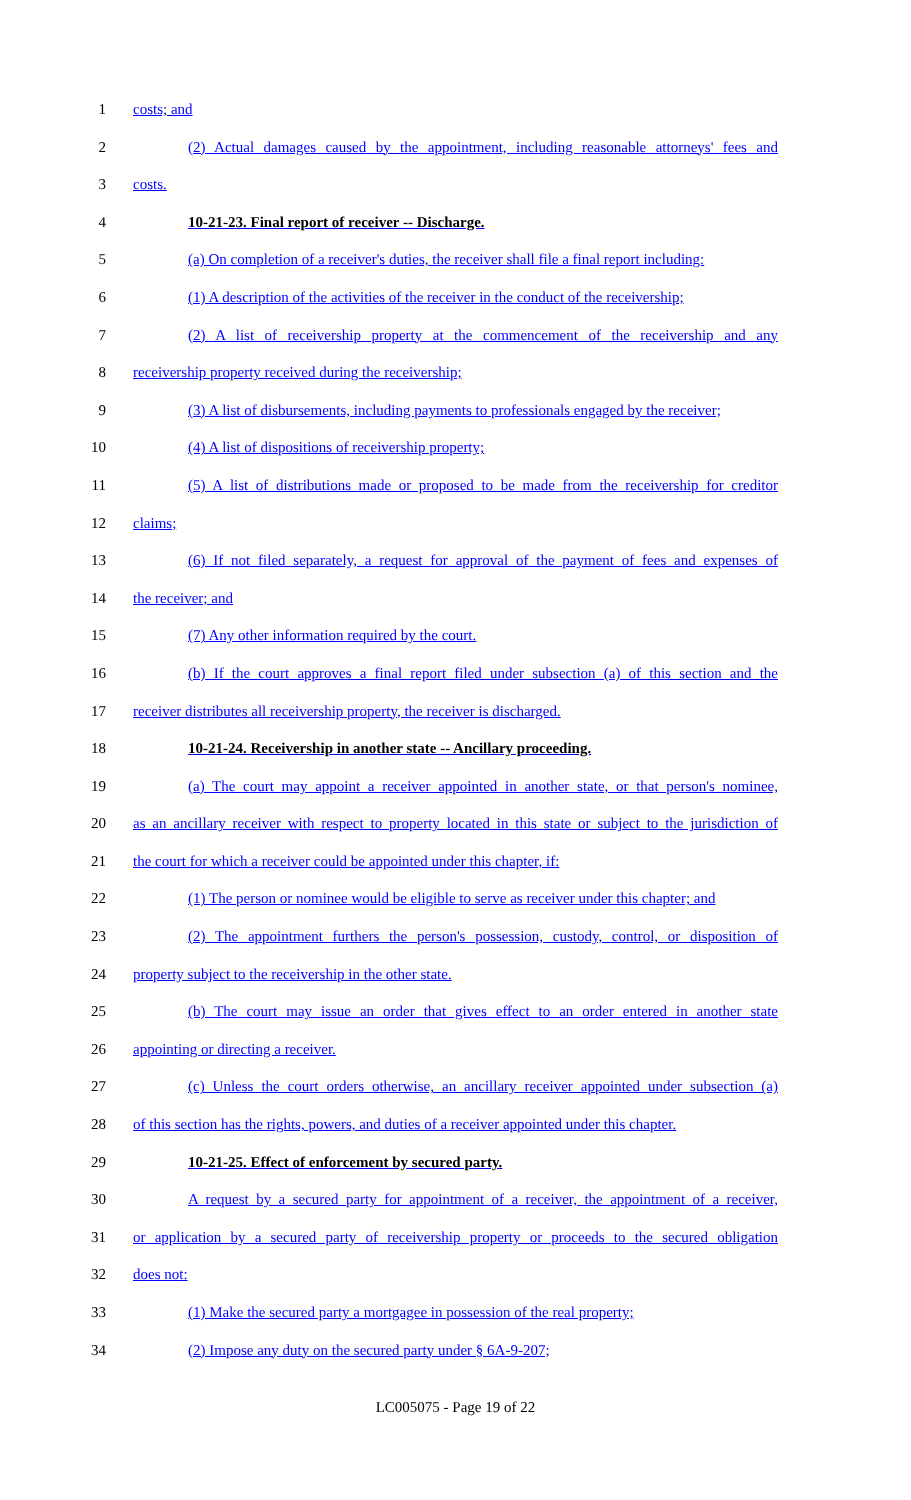1 costs; and
2 (2) Actual damages caused by the appointment, including reasonable attorneys' fees and
3 costs.
4 10-21-23. Final report of receiver -- Discharge.
5 (a) On completion of a receiver's duties, the receiver shall file a final report including:
6 (1) A description of the activities of the receiver in the conduct of the receivership;
7 (2) A list of receivership property at the commencement of the receivership and any
8 receivership property received during the receivership;
9 (3) A list of disbursements, including payments to professionals engaged by the receiver;
10 (4) A list of dispositions of receivership property;
11 (5) A list of distributions made or proposed to be made from the receivership for creditor
12 claims;
13 (6) If not filed separately, a request for approval of the payment of fees and expenses of
14 the receiver; and
15 (7) Any other information required by the court.
16 (b) If the court approves a final report filed under subsection (a) of this section and the
17 receiver distributes all receivership property, the receiver is discharged.
18 10-21-24. Receivership in another state -- Ancillary proceeding.
19 (a) The court may appoint a receiver appointed in another state, or that person's nominee,
20 as an ancillary receiver with respect to property located in this state or subject to the jurisdiction of
21 the court for which a receiver could be appointed under this chapter, if:
22 (1) The person or nominee would be eligible to serve as receiver under this chapter; and
23 (2) The appointment furthers the person's possession, custody, control, or disposition of
24 property subject to the receivership in the other state.
25 (b) The court may issue an order that gives effect to an order entered in another state
26 appointing or directing a receiver.
27 (c) Unless the court orders otherwise, an ancillary receiver appointed under subsection (a)
28 of this section has the rights, powers, and duties of a receiver appointed under this chapter.
29 10-21-25. Effect of enforcement by secured party.
30 A request by a secured party for appointment of a receiver, the appointment of a receiver,
31 or application by a secured party of receivership property or proceeds to the secured obligation
32 does not:
33 (1) Make the secured party a mortgagee in possession of the real property;
34 (2) Impose any duty on the secured party under § 6A-9-207;
LC005075 - Page 19 of 22